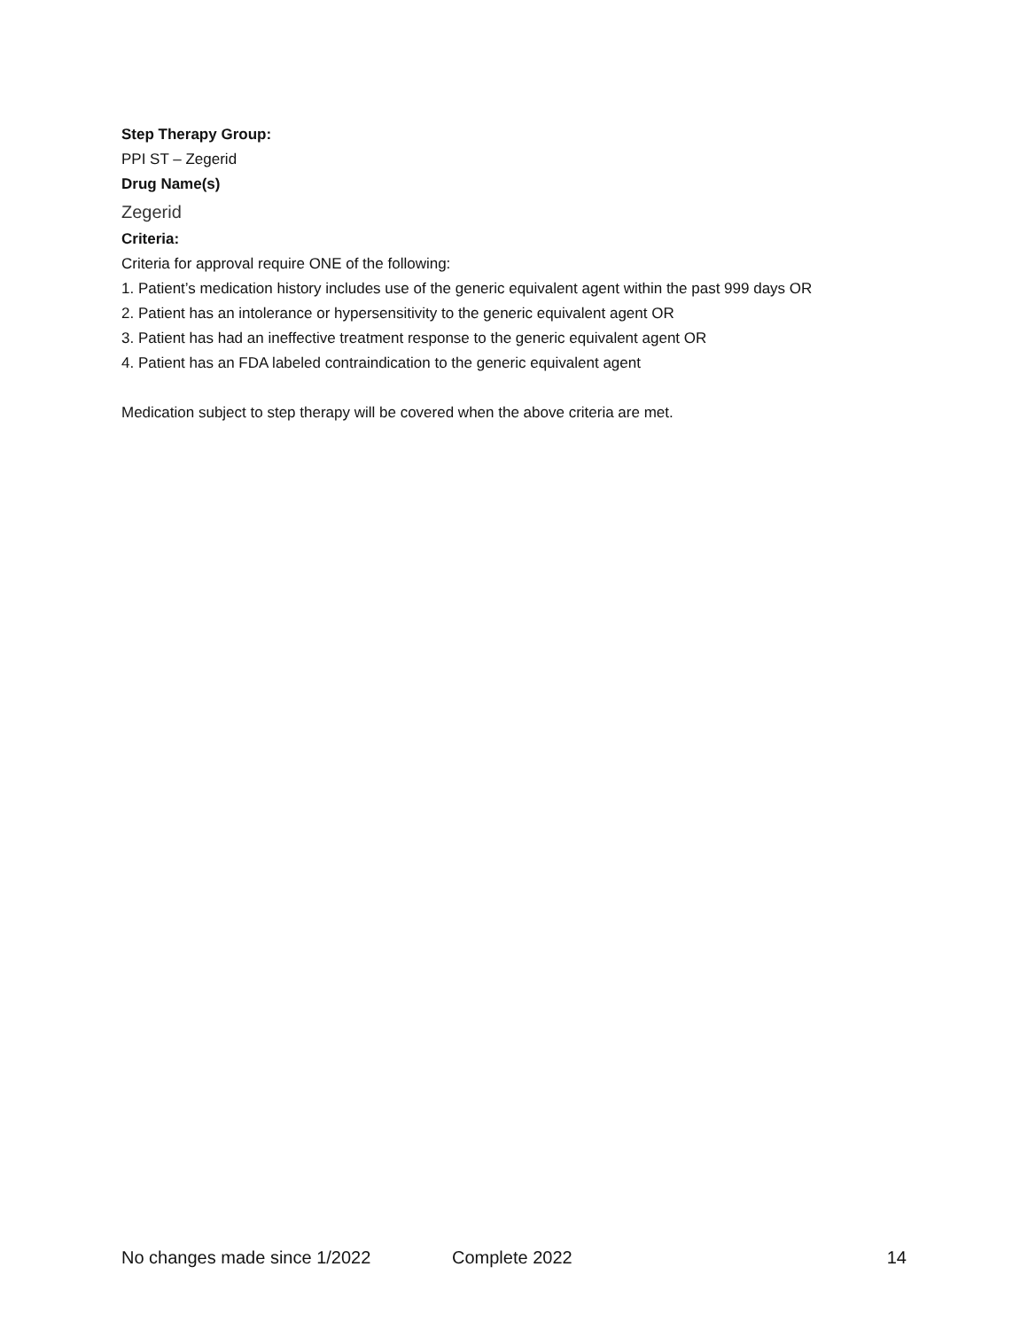Step Therapy Group:
PPI ST – Zegerid
Drug Name(s)
Zegerid
Criteria:
Criteria for approval require ONE of the following:
1. Patient’s medication history includes use of the generic equivalent agent within the past 999 days OR
2. Patient has an intolerance or hypersensitivity to the generic equivalent agent OR
3. Patient has had an ineffective treatment response to the generic equivalent agent OR
4. Patient has an FDA labeled contraindication to the generic equivalent agent
Medication subject to step therapy will be covered when the above criteria are met.
No changes made since 1/2022 Complete 2022 14